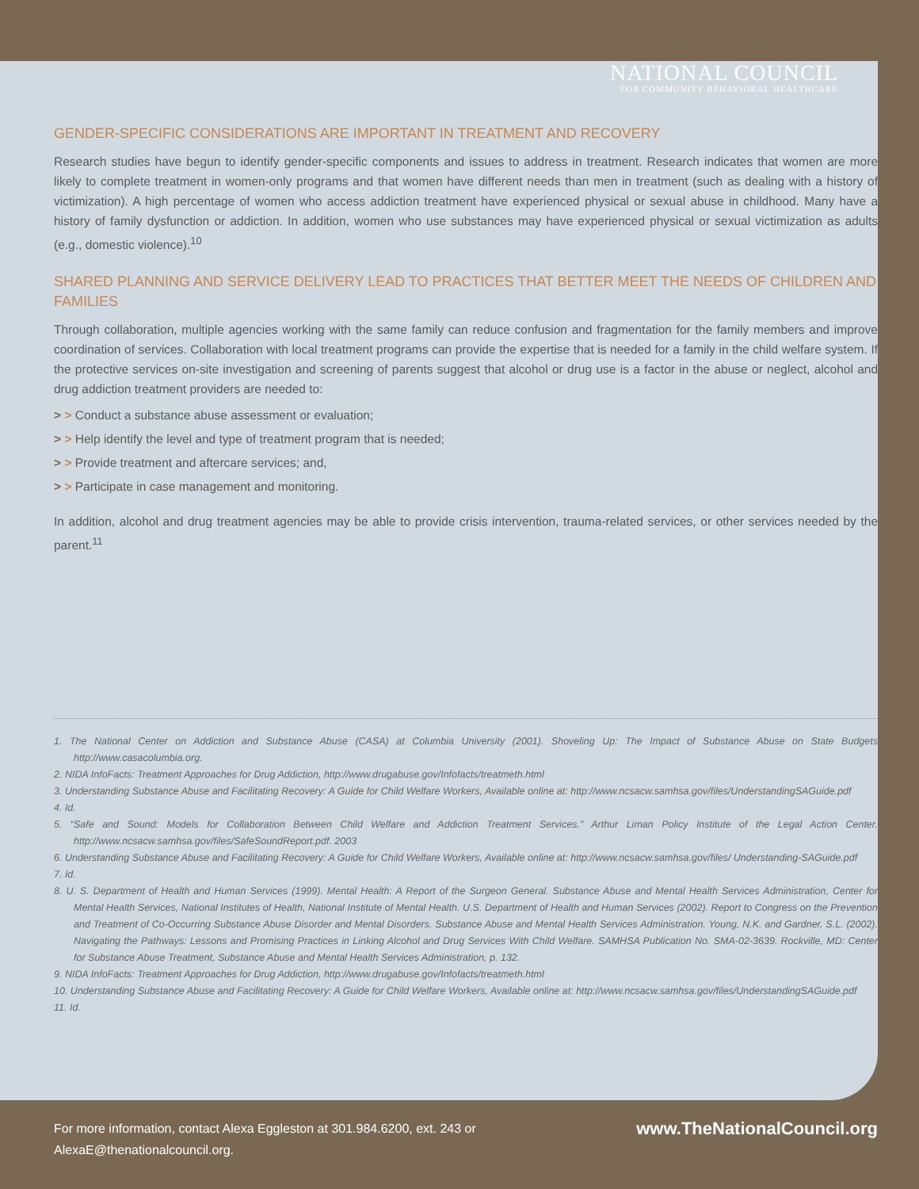NATIONAL COUNCIL
FOR COMMUNITY BEHAVIORAL HEALTHCARE
GENDER-SPECIFIC CONSIDERATIONS ARE IMPORTANT IN TREATMENT AND RECOVERY
Research studies have begun to identify gender-specific components and issues to address in treatment. Research indicates that women are more likely to complete treatment in women-only programs and that women have different needs than men in treatment (such as dealing with a history of victimization). A high percentage of women who access addiction treatment have experienced physical or sexual abuse in childhood. Many have a history of family dysfunction or addiction. In addition, women who use substances may have experienced physical or sexual victimization as adults (e.g., domestic violence).<sup>10</sup>
SHARED PLANNING AND SERVICE DELIVERY LEAD TO PRACTICES THAT BETTER MEET THE NEEDS OF CHILDREN AND FAMILIES
Through collaboration, multiple agencies working with the same family can reduce confusion and fragmentation for the family members and improve coordination of services. Collaboration with local treatment programs can provide the expertise that is needed for a family in the child welfare system. If the protective services on-site investigation and screening of parents suggest that alcohol or drug use is a factor in the abuse or neglect, alcohol and drug addiction treatment providers are needed to:
> > Conduct a substance abuse assessment or evaluation;
> > Help identify the level and type of treatment program that is needed;
> > Provide treatment and aftercare services; and,
> > Participate in case management and monitoring.
In addition, alcohol and drug treatment agencies may be able to provide crisis intervention, trauma-related services, or other services needed by the parent.<sup>11</sup>
1. The National Center on Addiction and Substance Abuse (CASA) at Columbia University (2001). Shoveling Up: The Impact of Substance Abuse on State Budgets http://www.casacolumbia.org.
2. NIDA InfoFacts: Treatment Approaches for Drug Addiction, http://www.drugabuse.gov/Infofacts/treatmeth.html
3. Understanding Substance Abuse and Facilitating Recovery: A Guide for Child Welfare Workers, Available online at: http://www.ncsacw.samhsa.gov/files/UnderstandingSAGuide.pdf
4. Id.
5. “Safe and Sound: Models for Collaboration Between Child Welfare and Addiction Treatment Services.” Arthur Liman Policy Institute of the Legal Action Center. http://www.ncsacw.samhsa.gov/files/SafeSoundReport.pdf. 2003
6. Understanding Substance Abuse and Facilitating Recovery: A Guide for Child Welfare Workers, Available online at: http://www.ncsacw.samhsa.gov/files/ Understanding-SAGuide.pdf
7. Id.
8. U. S. Department of Health and Human Services (1999). Mental Health: A Report of the Surgeon General. Substance Abuse and Mental Health Services Administration, Center for Mental Health Services, National Institutes of Health, National Institute of Mental Health. U.S. Department of Health and Human Services (2002). Report to Congress on the Prevention and Treatment of Co-Occurring Substance Abuse Disorder and Mental Disorders. Substance Abuse and Mental Health Services Administration. Young, N.K. and Gardner, S.L. (2002). Navigating the Pathways: Lessons and Promising Practices in Linking Alcohol and Drug Services With Child Welfare. SAMHSA Publication No. SMA-02-3639. Rockville, MD: Center for Substance Abuse Treatment, Substance Abuse and Mental Health Services Administration, p. 132.
9. NIDA InfoFacts: Treatment Approaches for Drug Addiction, http://www.drugabuse.gov/Infofacts/treatmeth.html
10. Understanding Substance Abuse and Facilitating Recovery: A Guide for Child Welfare Workers, Available online at: http://www.ncsacw.samhsa.gov/files/UnderstandingSAGuide.pdf
11. Id.
For more information, contact Alexa Eggleston at 301.984.6200, ext. 243 or
AlexaE@thenationalcouncil.org.
www.TheNationalCouncil.org